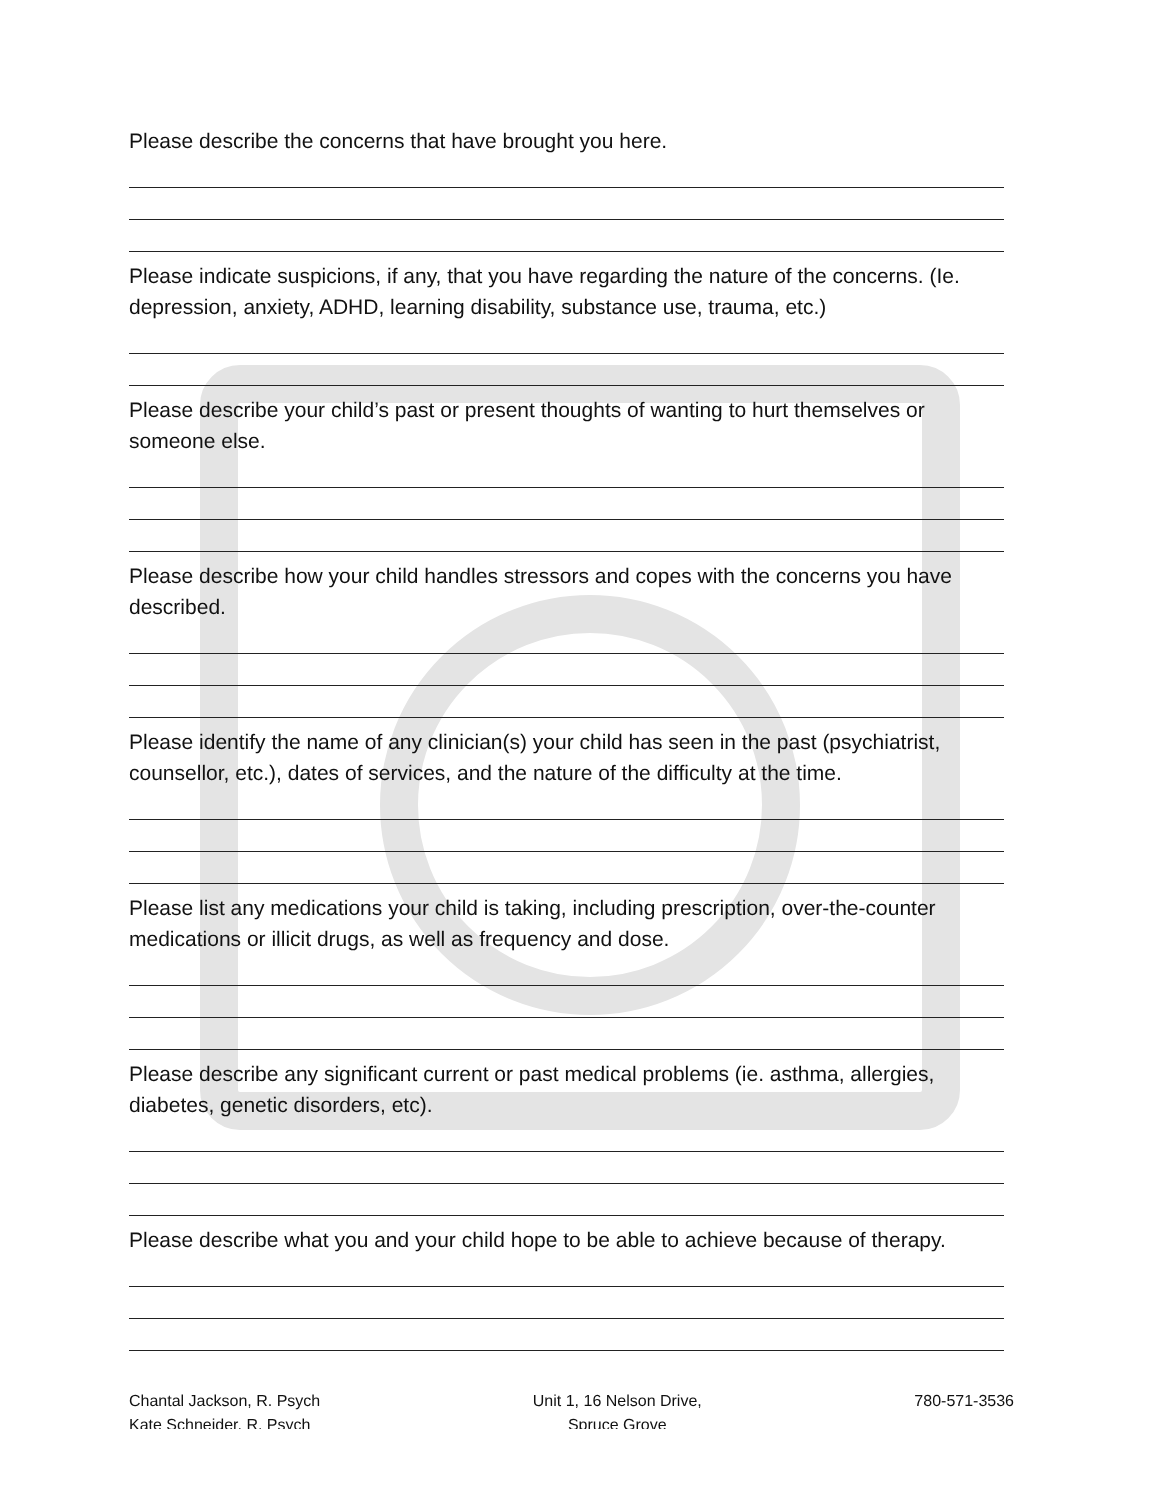Please describe the concerns that have brought you here.
Please indicate suspicions, if any, that you have regarding the nature of the concerns. (Ie. depression, anxiety, ADHD, learning disability, substance use, trauma, etc.)
Please describe your child’s past or present thoughts of wanting to hurt themselves or someone else.
Please describe how your child handles stressors and copes with the concerns you have described.
Please identify the name of any clinician(s) your child has seen in the past (psychiatrist, counsellor, etc.), dates of services, and the nature of the difficulty at the time.
Please list any medications your child is taking, including prescription, over-the-counter medications or illicit drugs, as well as frequency and dose.
Please describe any significant current or past medical problems (ie. asthma, allergies, diabetes, genetic disorders, etc).
Please describe what you and your child hope to be able to achieve because of therapy.
Chantal Jackson, R. Psych
Kate Schneider, R. Psych
Unit 1, 16 Nelson Drive,
Spruce Grove
780-571-3536